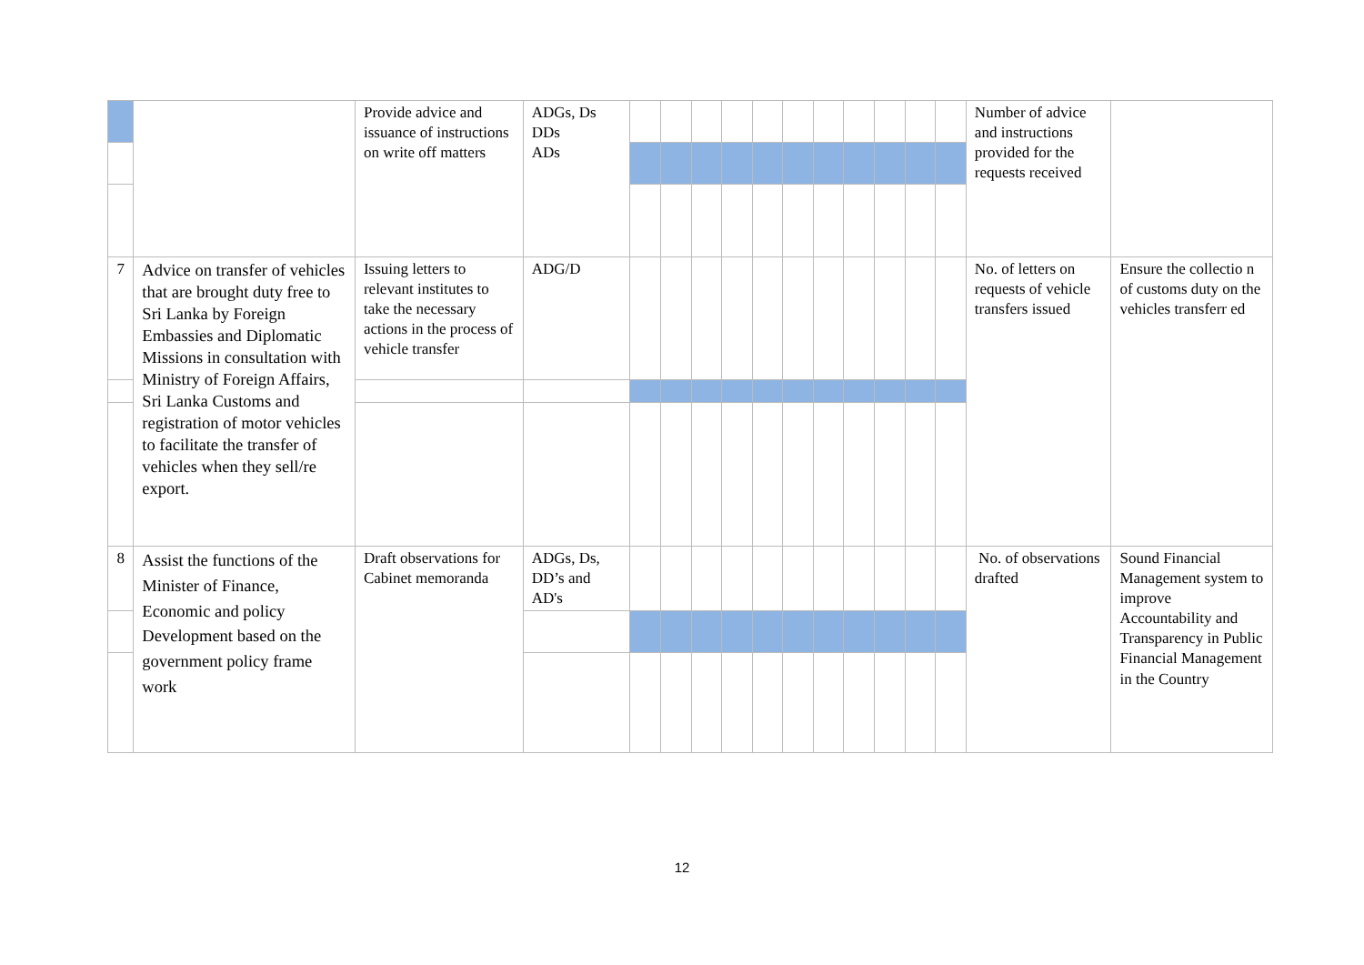| | | Provide advice and issuance of instructions on write off matters | ADGs, Ds DDs ADs | | | | | | | | | | | | Number of advice and instructions provided for the requests received | |
| 7 | Advice on transfer of vehicles that are brought duty free to Sri Lanka by Foreign Embassies and Diplomatic Missions in consultation with Ministry of Foreign Affairs, Sri Lanka Customs and registration of motor vehicles to facilitate the transfer of vehicles when they sell/re export. | Issuing letters to relevant institutes to take the necessary actions in the process of vehicle transfer | ADG/D | | | | | | | | | | | | No. of letters on requests of vehicle transfers issued | Ensure the collectio n of customs duty on the vehicles transferr ed |
| 8 | Assist the functions of the Minister of Finance, Economic and policy Development based on the government policy frame work | Draft observations for Cabinet memoranda | ADGs, Ds, DD’s and AD's | | | | | | | | | | | | No. of observations drafted | Sound Financial Management system to improve Accountability and Transparency in Public Financial Management in the Country |
12